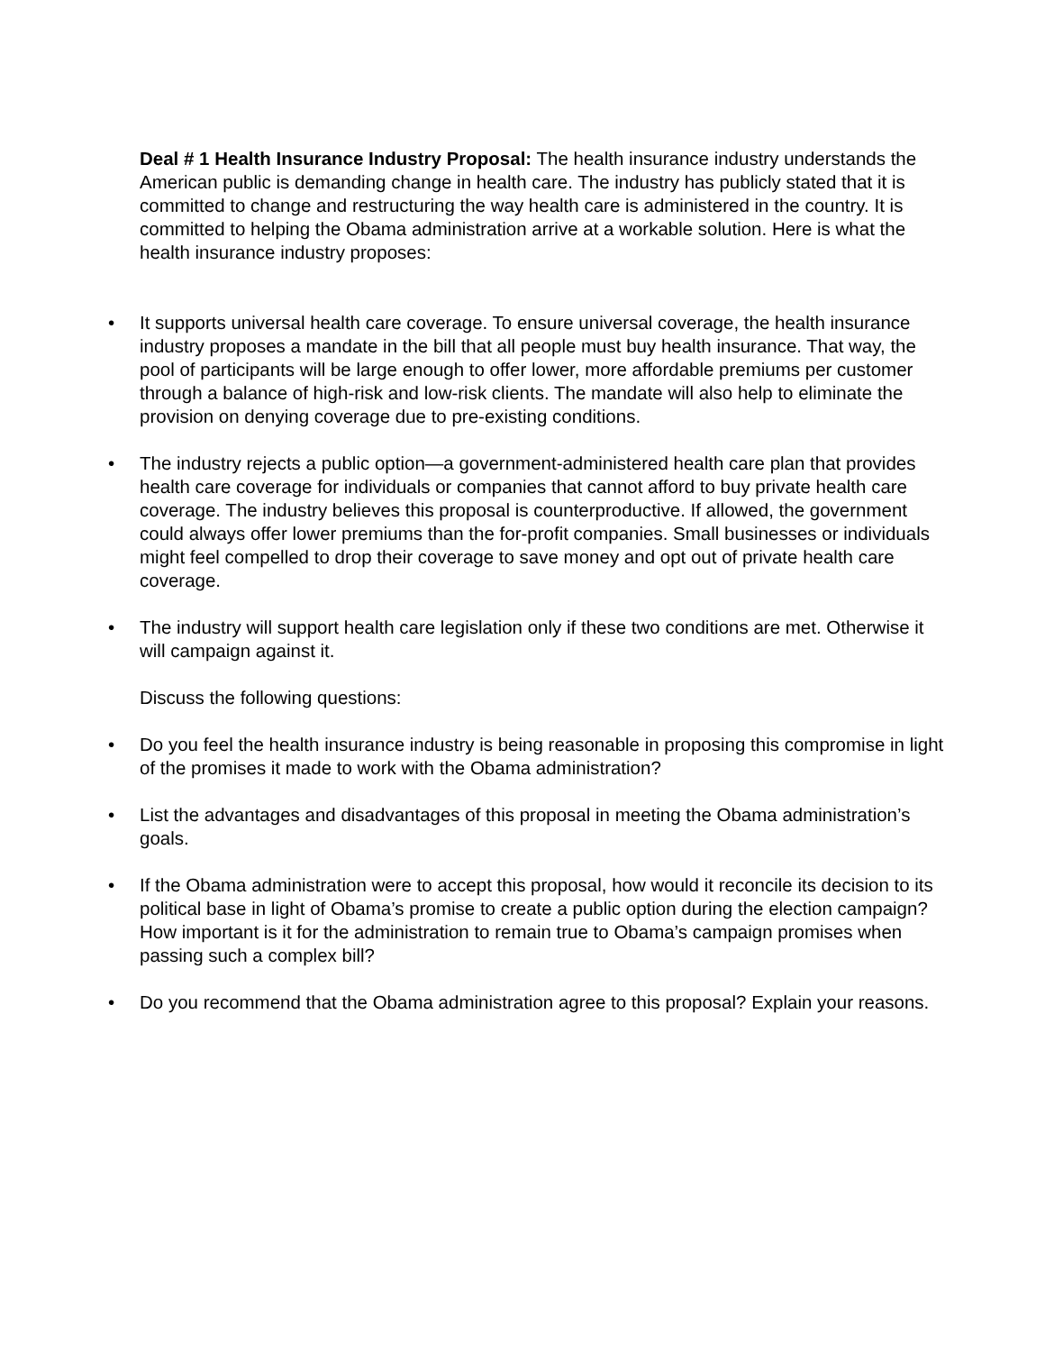Deal # 1 Health Insurance Industry Proposal: The health insurance industry understands the American public is demanding change in health care. The industry has publicly stated that it is committed to change and restructuring the way health care is administered in the country. It is committed to helping the Obama administration arrive at a workable solution. Here is what the health insurance industry proposes:
• It supports universal health care coverage. To ensure universal coverage, the health insurance industry proposes a mandate in the bill that all people must buy health insurance. That way, the pool of participants will be large enough to offer lower, more affordable premiums per customer through a balance of high-risk and low-risk clients. The mandate will also help to eliminate the provision on denying coverage due to pre-existing conditions.
• The industry rejects a public option—a government-administered health care plan that provides health care coverage for individuals or companies that cannot afford to buy private health care coverage. The industry believes this proposal is counterproductive. If allowed, the government could always offer lower premiums than the for-profit companies. Small businesses or individuals might feel compelled to drop their coverage to save money and opt out of private health care coverage.
• The industry will support health care legislation only if these two conditions are met. Otherwise it will campaign against it.
Discuss the following questions:
• Do you feel the health insurance industry is being reasonable in proposing this compromise in light of the promises it made to work with the Obama administration?
• List the advantages and disadvantages of this proposal in meeting the Obama administration’s goals.
• If the Obama administration were to accept this proposal, how would it reconcile its decision to its political base in light of Obama’s promise to create a public option during the election campaign? How important is it for the administration to remain true to Obama’s campaign promises when passing such a complex bill?
• Do you recommend that the Obama administration agree to this proposal? Explain your reasons.